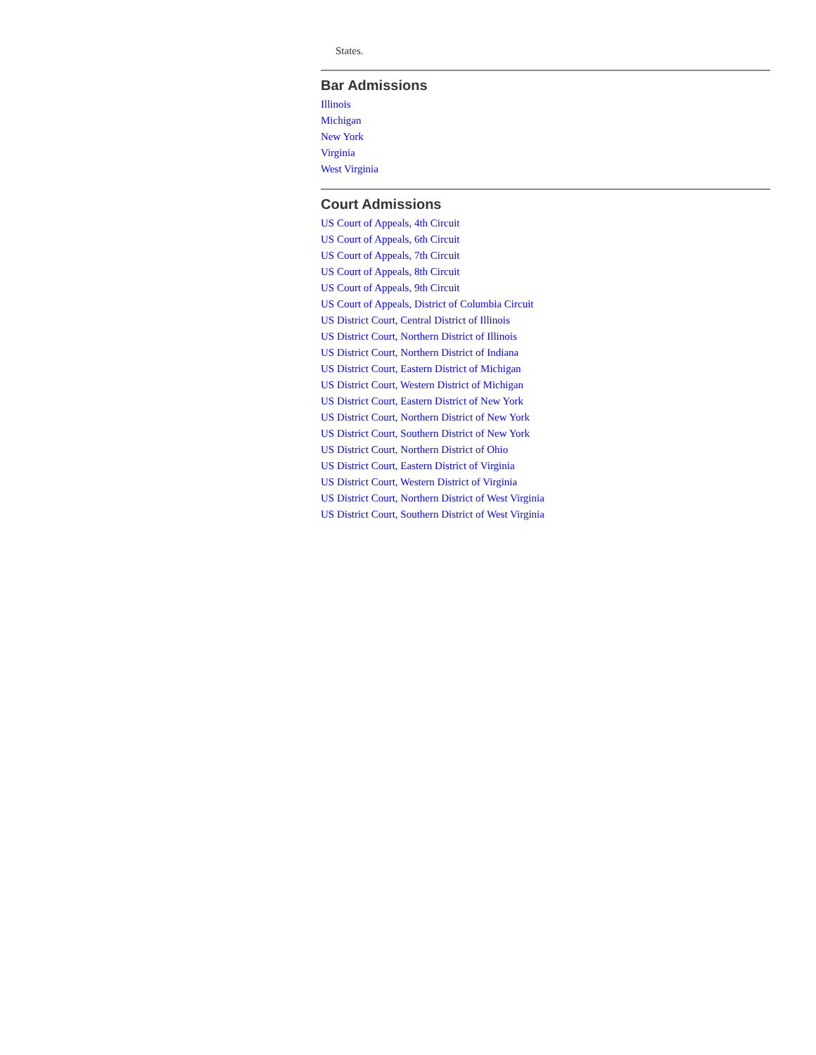States.
Bar Admissions
Illinois
Michigan
New York
Virginia
West Virginia
Court Admissions
US Court of Appeals, 4th Circuit
US Court of Appeals, 6th Circuit
US Court of Appeals, 7th Circuit
US Court of Appeals, 8th Circuit
US Court of Appeals, 9th Circuit
US Court of Appeals, District of Columbia Circuit
US District Court, Central District of Illinois
US District Court, Northern District of Illinois
US District Court, Northern District of Indiana
US District Court, Eastern District of Michigan
US District Court, Western District of Michigan
US District Court, Eastern District of New York
US District Court, Northern District of New York
US District Court, Southern District of New York
US District Court, Northern District of Ohio
US District Court, Eastern District of Virginia
US District Court, Western District of Virginia
US District Court, Northern District of West Virginia
US District Court, Southern District of West Virginia